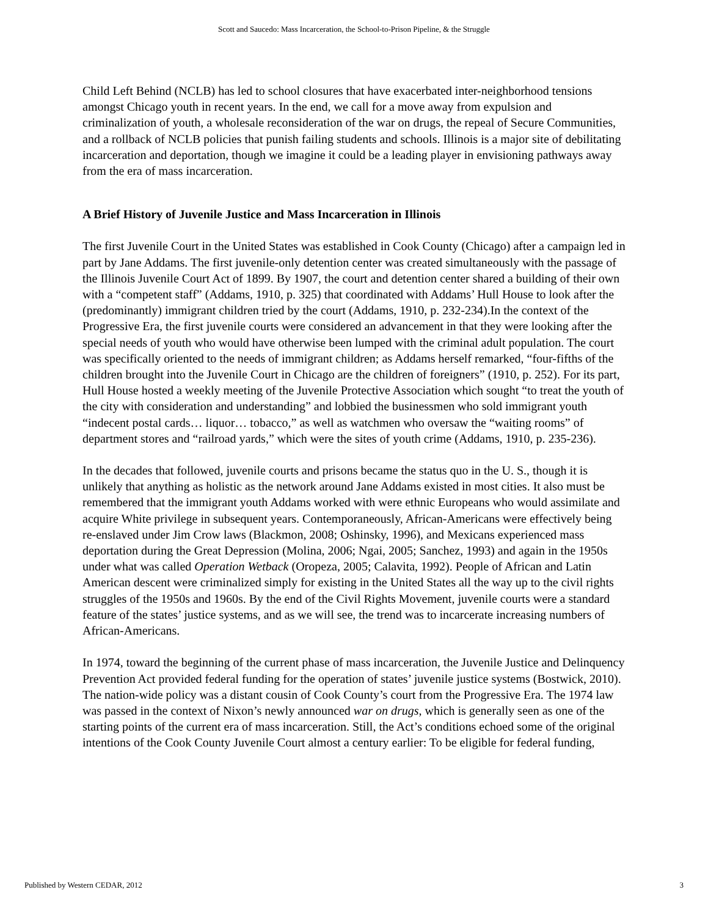Scott and Saucedo: Mass Incarceration, the School-to-Prison Pipeline, & the Struggle
Child Left Behind (NCLB) has led to school closures that have exacerbated inter-neighborhood tensions amongst Chicago youth in recent years. In the end, we call for a move away from expulsion and criminalization of youth, a wholesale reconsideration of the war on drugs, the repeal of Secure Communities, and a rollback of NCLB policies that punish failing students and schools. Illinois is a major site of debilitating incarceration and deportation, though we imagine it could be a leading player in envisioning pathways away from the era of mass incarceration.
A Brief History of Juvenile Justice and Mass Incarceration in Illinois
The first Juvenile Court in the United States was established in Cook County (Chicago) after a campaign led in part by Jane Addams. The first juvenile-only detention center was created simultaneously with the passage of the Illinois Juvenile Court Act of 1899. By 1907, the court and detention center shared a building of their own with a “competent staff” (Addams, 1910, p. 325) that coordinated with Addams’ Hull House to look after the (predominantly) immigrant children tried by the court (Addams, 1910, p. 232-234).In the context of the Progressive Era, the first juvenile courts were considered an advancement in that they were looking after the special needs of youth who would have otherwise been lumped with the criminal adult population. The court was specifically oriented to the needs of immigrant children; as Addams herself remarked, “four-fifths of the children brought into the Juvenile Court in Chicago are the children of foreigners” (1910, p. 252). For its part, Hull House hosted a weekly meeting of the Juvenile Protective Association which sought “to treat the youth of the city with consideration and understanding” and lobbied the businessmen who sold immigrant youth “indecent postal cards… liquor… tobacco,” as well as watchmen who oversaw the “waiting rooms” of department stores and “railroad yards,” which were the sites of youth crime (Addams, 1910, p. 235-236).
In the decades that followed, juvenile courts and prisons became the status quo in the U. S., though it is unlikely that anything as holistic as the network around Jane Addams existed in most cities. It also must be remembered that the immigrant youth Addams worked with were ethnic Europeans who would assimilate and acquire White privilege in subsequent years. Contemporaneously, African-Americans were effectively being re-enslaved under Jim Crow laws (Blackmon, 2008; Oshinsky, 1996), and Mexicans experienced mass deportation during the Great Depression (Molina, 2006; Ngai, 2005; Sanchez, 1993) and again in the 1950s under what was called Operation Wetback (Oropeza, 2005; Calavita, 1992). People of African and Latin American descent were criminalized simply for existing in the United States all the way up to the civil rights struggles of the 1950s and 1960s. By the end of the Civil Rights Movement, juvenile courts were a standard feature of the states’ justice systems, and as we will see, the trend was to incarcerate increasing numbers of African-Americans.
In 1974, toward the beginning of the current phase of mass incarceration, the Juvenile Justice and Delinquency Prevention Act provided federal funding for the operation of states’ juvenile justice systems (Bostwick, 2010). The nation-wide policy was a distant cousin of Cook County’s court from the Progressive Era. The 1974 law was passed in the context of Nixon’s newly announced war on drugs, which is generally seen as one of the starting points of the current era of mass incarceration. Still, the Act’s conditions echoed some of the original intentions of the Cook County Juvenile Court almost a century earlier: To be eligible for federal funding,
Published by Western CEDAR, 2012 3